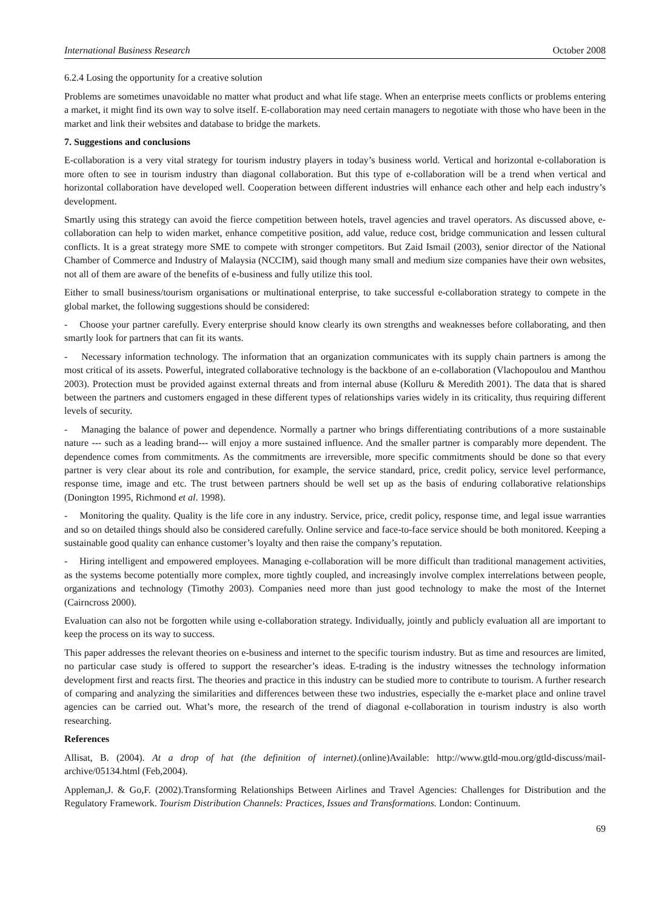International Business Research October 2008
6.2.4 Losing the opportunity for a creative solution
Problems are sometimes unavoidable no matter what product and what life stage. When an enterprise meets conflicts or problems entering a market, it might find its own way to solve itself. E-collaboration may need certain managers to negotiate with those who have been in the market and link their websites and database to bridge the markets.
7. Suggestions and conclusions
E-collaboration is a very vital strategy for tourism industry players in today’s business world. Vertical and horizontal e-collaboration is more often to see in tourism industry than diagonal collaboration. But this type of e-collaboration will be a trend when vertical and horizontal collaboration have developed well. Cooperation between different industries will enhance each other and help each industry’s development.
Smartly using this strategy can avoid the fierce competition between hotels, travel agencies and travel operators. As discussed above, e-collaboration can help to widen market, enhance competitive position, add value, reduce cost, bridge communication and lessen cultural conflicts. It is a great strategy more SME to compete with stronger competitors. But Zaid Ismail (2003), senior director of the National Chamber of Commerce and Industry of Malaysia (NCCIM), said though many small and medium size companies have their own websites, not all of them are aware of the benefits of e-business and fully utilize this tool.
Either to small business/tourism organisations or multinational enterprise, to take successful e-collaboration strategy to compete in the global market, the following suggestions should be considered:
- Choose your partner carefully. Every enterprise should know clearly its own strengths and weaknesses before collaborating, and then smartly look for partners that can fit its wants.
- Necessary information technology. The information that an organization communicates with its supply chain partners is among the most critical of its assets. Powerful, integrated collaborative technology is the backbone of an e-collaboration (Vlachopoulou and Manthou 2003). Protection must be provided against external threats and from internal abuse (Kolluru & Meredith 2001). The data that is shared between the partners and customers engaged in these different types of relationships varies widely in its criticality, thus requiring different levels of security.
- Managing the balance of power and dependence. Normally a partner who brings differentiating contributions of a more sustainable nature --- such as a leading brand--- will enjoy a more sustained influence. And the smaller partner is comparably more dependent. The dependence comes from commitments. As the commitments are irreversible, more specific commitments should be done so that every partner is very clear about its role and contribution, for example, the service standard, price, credit policy, service level performance, response time, image and etc. The trust between partners should be well set up as the basis of enduring collaborative relationships (Donington 1995, Richmond et al. 1998).
- Monitoring the quality. Quality is the life core in any industry. Service, price, credit policy, response time, and legal issue warranties and so on detailed things should also be considered carefully. Online service and face-to-face service should be both monitored. Keeping a sustainable good quality can enhance customer’s loyalty and then raise the company’s reputation.
- Hiring intelligent and empowered employees. Managing e-collaboration will be more difficult than traditional management activities, as the systems become potentially more complex, more tightly coupled, and increasingly involve complex interrelations between people, organizations and technology (Timothy 2003). Companies need more than just good technology to make the most of the Internet (Cairncross 2000).
Evaluation can also not be forgotten while using e-collaboration strategy. Individually, jointly and publicly evaluation all are important to keep the process on its way to success.
This paper addresses the relevant theories on e-business and internet to the specific tourism industry. But as time and resources are limited, no particular case study is offered to support the researcher’s ideas. E-trading is the industry witnesses the technology information development first and reacts first. The theories and practice in this industry can be studied more to contribute to tourism. A further research of comparing and analyzing the similarities and differences between these two industries, especially the e-market place and online travel agencies can be carried out. What’s more, the research of the trend of diagonal e-collaboration in tourism industry is also worth researching.
References
Allisat, B. (2004). At a drop of hat (the definition of internet).(online)Available: http://www.gtld-mou.org/gtld-discuss/mail-archive/05134.html (Feb,2004).
Appleman,J. & Go,F. (2002).Transforming Relationships Between Airlines and Travel Agencies: Challenges for Distribution and the Regulatory Framework. Tourism Distribution Channels: Practices, Issues and Transformations. London: Continuum.
69